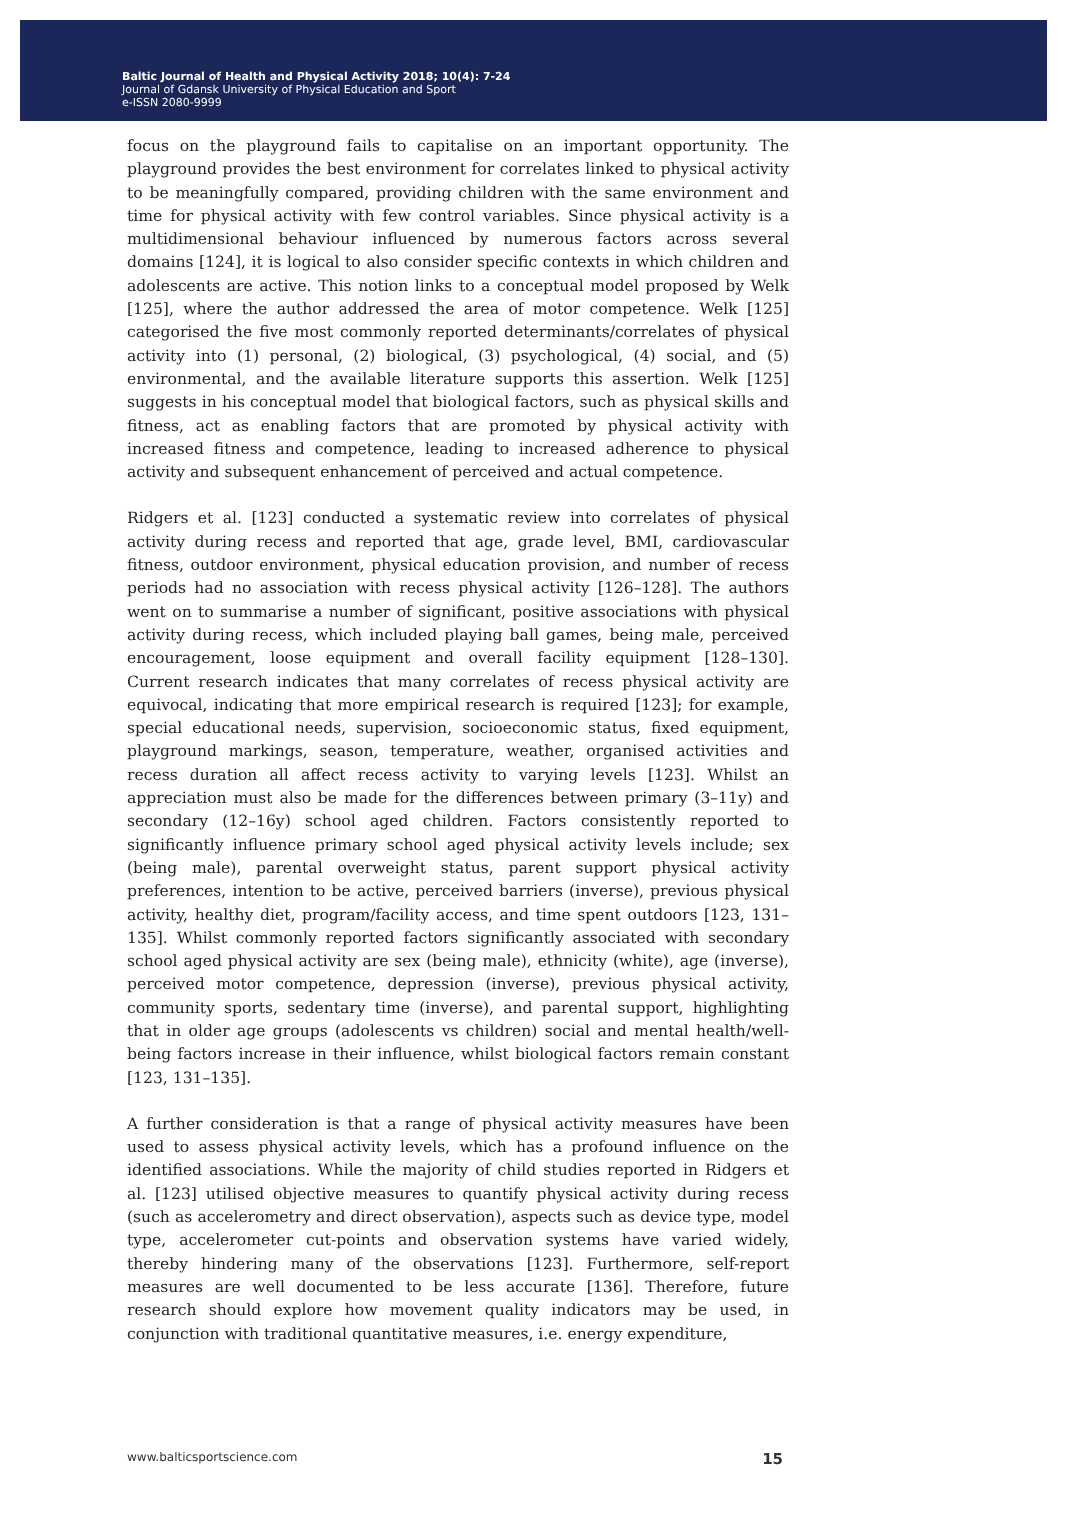Baltic Journal of Health and Physical Activity 2018; 10(4): 7-24
Journal of Gdansk University of Physical Education and Sport
e-ISSN 2080-9999
focus on the playground fails to capitalise on an important opportunity. The playground provides the best environment for correlates linked to physical activity to be meaningfully compared, providing children with the same environment and time for physical activity with few control variables. Since physical activity is a multidimensional behaviour influenced by numerous factors across several domains [124], it is logical to also consider specific contexts in which children and adolescents are active. This notion links to a conceptual model proposed by Welk [125], where the author addressed the area of motor competence. Welk [125] categorised the five most commonly reported determinants/correlates of physical activity into (1) personal, (2) biological, (3) psychological, (4) social, and (5) environmental, and the available literature supports this assertion. Welk [125] suggests in his conceptual model that biological factors, such as physical skills and fitness, act as enabling factors that are promoted by physical activity with increased fitness and competence, leading to increased adherence to physical activity and subsequent enhancement of perceived and actual competence.
Ridgers et al. [123] conducted a systematic review into correlates of physical activity during recess and reported that age, grade level, BMI, cardiovascular fitness, outdoor environment, physical education provision, and number of recess periods had no association with recess physical activity [126–128]. The authors went on to summarise a number of significant, positive associations with physical activity during recess, which included playing ball games, being male, perceived encouragement, loose equipment and overall facility equipment [128–130]. Current research indicates that many correlates of recess physical activity are equivocal, indicating that more empirical research is required [123]; for example, special educational needs, supervision, socioeconomic status, fixed equipment, playground markings, season, temperature, weather, organised activities and recess duration all affect recess activity to varying levels [123]. Whilst an appreciation must also be made for the differences between primary (3–11y) and secondary (12–16y) school aged children. Factors consistently reported to significantly influence primary school aged physical activity levels include; sex (being male), parental overweight status, parent support physical activity preferences, intention to be active, perceived barriers (inverse), previous physical activity, healthy diet, program/facility access, and time spent outdoors [123, 131–135]. Whilst commonly reported factors significantly associated with secondary school aged physical activity are sex (being male), ethnicity (white), age (inverse), perceived motor competence, depression (inverse), previous physical activity, community sports, sedentary time (inverse), and parental support, highlighting that in older age groups (adolescents vs children) social and mental health/well-being factors increase in their influence, whilst biological factors remain constant [123, 131–135].
A further consideration is that a range of physical activity measures have been used to assess physical activity levels, which has a profound influence on the identified associations. While the majority of child studies reported in Ridgers et al. [123] utilised objective measures to quantify physical activity during recess (such as accelerometry and direct observation), aspects such as device type, model type, accelerometer cut-points and observation systems have varied widely, thereby hindering many of the observations [123]. Furthermore, self-report measures are well documented to be less accurate [136]. Therefore, future research should explore how movement quality indicators may be used, in conjunction with traditional quantitative measures, i.e. energy expenditure,
www.balticsportscience.com 15